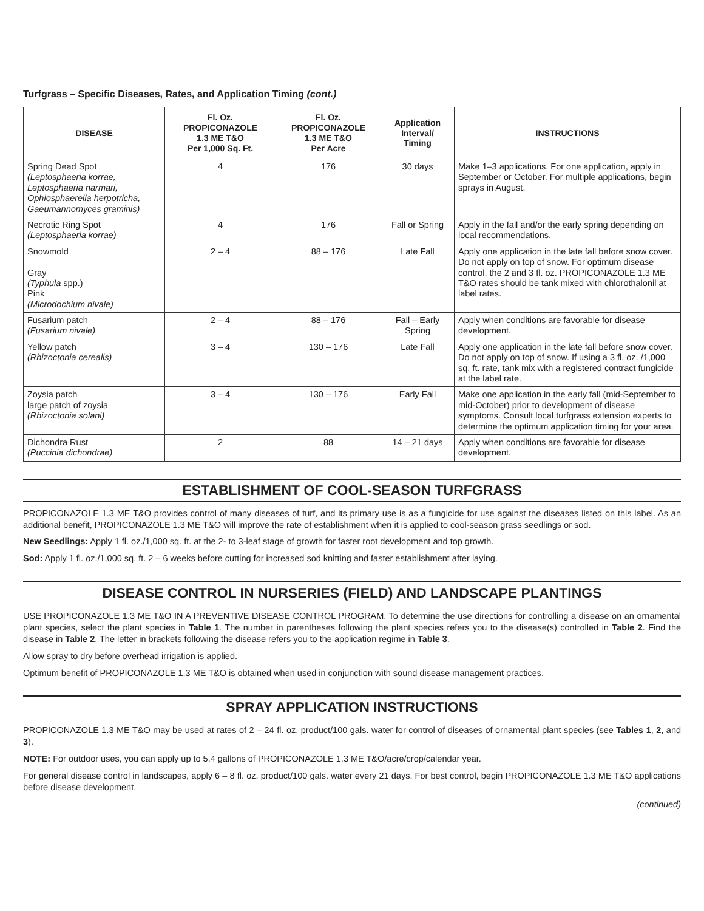Turfgrass – Specific Diseases, Rates, and Application Timing (cont.)
| DISEASE | Fl. Oz. PROPICONAZOLE 1.3 ME T&O Per 1,000 Sq. Ft. | Fl. Oz. PROPICONAZOLE 1.3 ME T&O Per Acre | Application Interval/ Timing | INSTRUCTIONS |
| --- | --- | --- | --- | --- |
| Spring Dead Spot (Leptosphaeria korrae, Leptosphaeria narmari, Ophiosphaerella herpotricha, Gaeumannomyces graminis) | 4 | 176 | 30 days | Make 1–3 applications. For one application, apply in September or October. For multiple applications, begin sprays in August. |
| Necrotic Ring Spot (Leptosphaeria korrae) | 4 | 176 | Fall or Spring | Apply in the fall and/or the early spring depending on local recommendations. |
| Snowmold Gray (Typhula spp.) Pink (Microdochium nivale) | 2 – 4 | 88 – 176 | Late Fall | Apply one application in the late fall before snow cover. Do not apply on top of snow. For optimum disease control, the 2 and 3 fl. oz. PROPICONAZOLE 1.3 ME T&O rates should be tank mixed with chlorothalonil at label rates. |
| Fusarium patch (Fusarium nivale) | 2 – 4 | 88 – 176 | Fall – Early Spring | Apply when conditions are favorable for disease development. |
| Yellow patch (Rhizoctonia cerealis) | 3 – 4 | 130 – 176 | Late Fall | Apply one application in the late fall before snow cover. Do not apply on top of snow. If using a 3 fl. oz. /1,000 sq. ft. rate, tank mix with a registered contract fungicide at the label rate. |
| Zoysia patch large patch of zoysia (Rhizoctonia solani) | 3 – 4 | 130 – 176 | Early Fall | Make one application in the early fall (mid-September to mid-October) prior to development of disease symptoms. Consult local turfgrass extension experts to determine the optimum application timing for your area. |
| Dichondra Rust (Puccinia dichondrae) | 2 | 88 | 14 – 21 days | Apply when conditions are favorable for disease development. |
ESTABLISHMENT OF COOL-SEASON TURFGRASS
PROPICONAZOLE 1.3 ME T&O provides control of many diseases of turf, and its primary use is as a fungicide for use against the diseases listed on this label. As an additional benefit, PROPICONAZOLE 1.3 ME T&O will improve the rate of establishment when it is applied to cool-season grass seedlings or sod.
New Seedlings: Apply 1 fl. oz./1,000 sq. ft. at the 2- to 3-leaf stage of growth for faster root development and top growth.
Sod: Apply 1 fl. oz./1,000 sq. ft. 2 – 6 weeks before cutting for increased sod knitting and faster establishment after laying.
DISEASE CONTROL IN NURSERIES (FIELD) AND LANDSCAPE PLANTINGS
USE PROPICONAZOLE 1.3 ME T&O IN A PREVENTIVE DISEASE CONTROL PROGRAM. To determine the use directions for controlling a disease on an ornamental plant species, select the plant species in Table 1. The number in parentheses following the plant species refers you to the disease(s) controlled in Table 2. Find the disease in Table 2. The letter in brackets following the disease refers you to the application regime in Table 3.
Allow spray to dry before overhead irrigation is applied.
Optimum benefit of PROPICONAZOLE 1.3 ME T&O is obtained when used in conjunction with sound disease management practices.
SPRAY APPLICATION INSTRUCTIONS
PROPICONAZOLE 1.3 ME T&O may be used at rates of 2 – 24 fl. oz. product/100 gals. water for control of diseases of ornamental plant species (see Tables 1, 2, and 3).
NOTE: For outdoor uses, you can apply up to 5.4 gallons of PROPICONAZOLE 1.3 ME T&O/acre/crop/calendar year.
For general disease control in landscapes, apply 6 – 8 fl. oz. product/100 gals. water every 21 days. For best control, begin PROPICONAZOLE 1.3 ME T&O applications before disease development.
(continued)